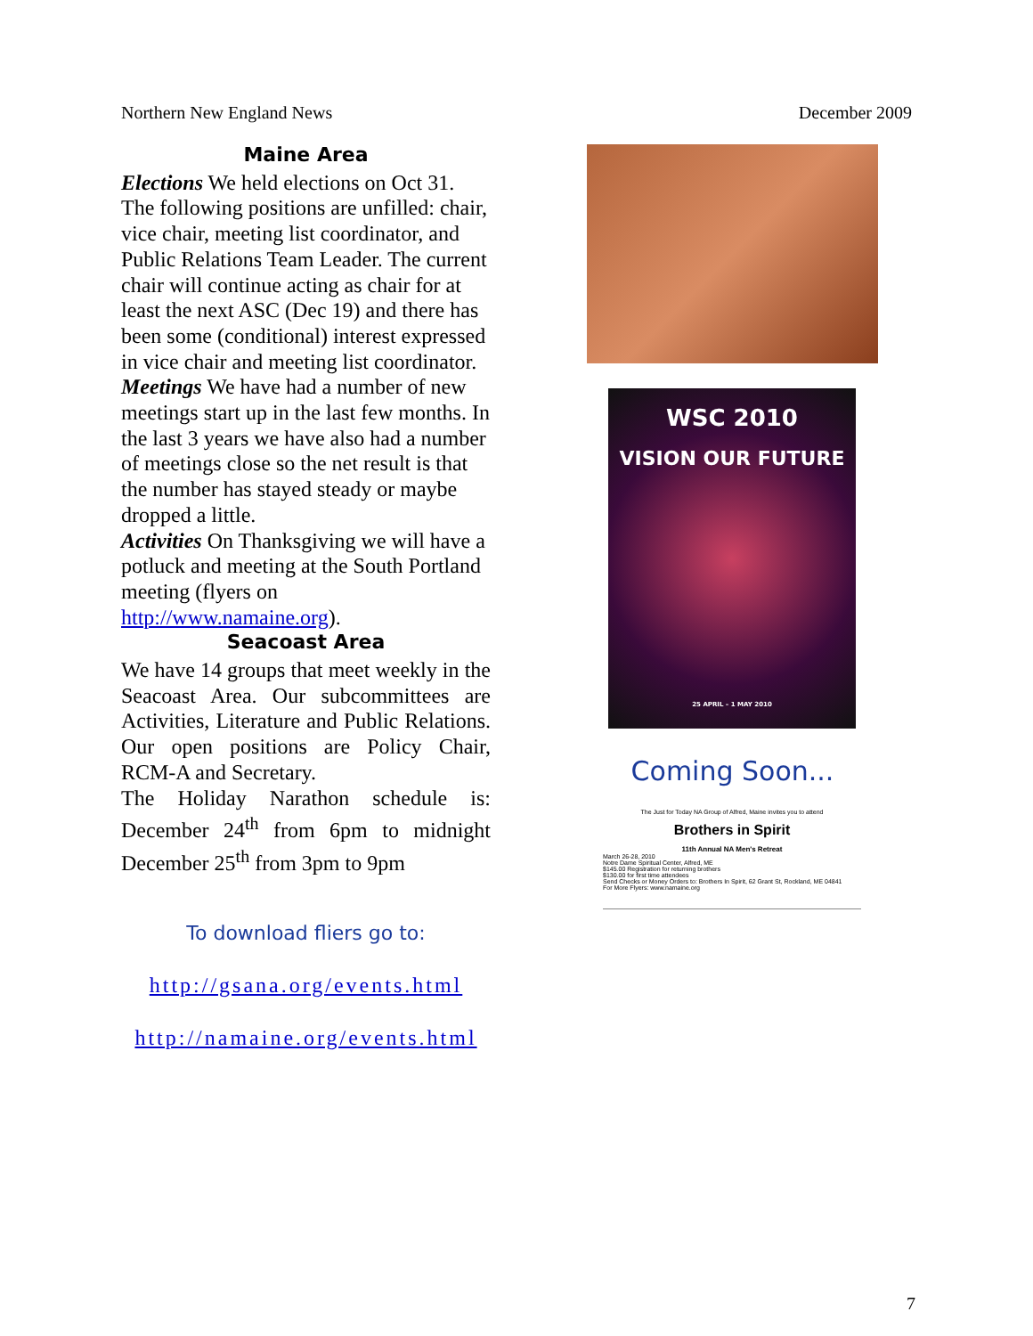Northern New England News December 2009
Maine Area
Elections We held elections on Oct 31. The following positions are unfilled: chair, vice chair, meeting list coordinator, and Public Relations Team Leader. The current chair will continue acting as chair for at least the next ASC (Dec 19) and there has been some (conditional) interest expressed in vice chair and meeting list coordinator.
Meetings We have had a number of new meetings start up in the last few months. In the last 3 years we have also had a number of meetings close so the net result is that the number has stayed steady or maybe dropped a little.
Activities On Thanksgiving we will have a potluck and meeting at the South Portland meeting (flyers on http://www.namaine.org).
Seacoast Area
We have 14 groups that meet weekly in the Seacoast Area. Our subcommittees are Activities, Literature and Public Relations. Our open positions are Policy Chair, RCM-A and Secretary.
The Holiday Narathon schedule is: December 24<sup>th</sup> from 6pm to midnight December 25<sup>th</sup> from 3pm to 9pm
To download fliers go to:
http://gsana.org/events.html
http://namaine.org/events.html
WSC 2010
VISION OUR FUTURE
25 APRIL – 1 MAY 2010
Coming Soon...
The Just for Today NA Group of Alfred, Maine invites you to attend
Brothers in Spirit
11th Annual NA Men's Retreat
March 26-28, 2010
Notre Dame Spiritual Center, Alfred, ME
$145.00 Registration for returning brothers
$130.00 for first time attendees
Send Checks or Money Orders to: Brothers In Spirit, 62 Grant St, Rockland, ME 04841
For More Flyers: www.namaine.org
7